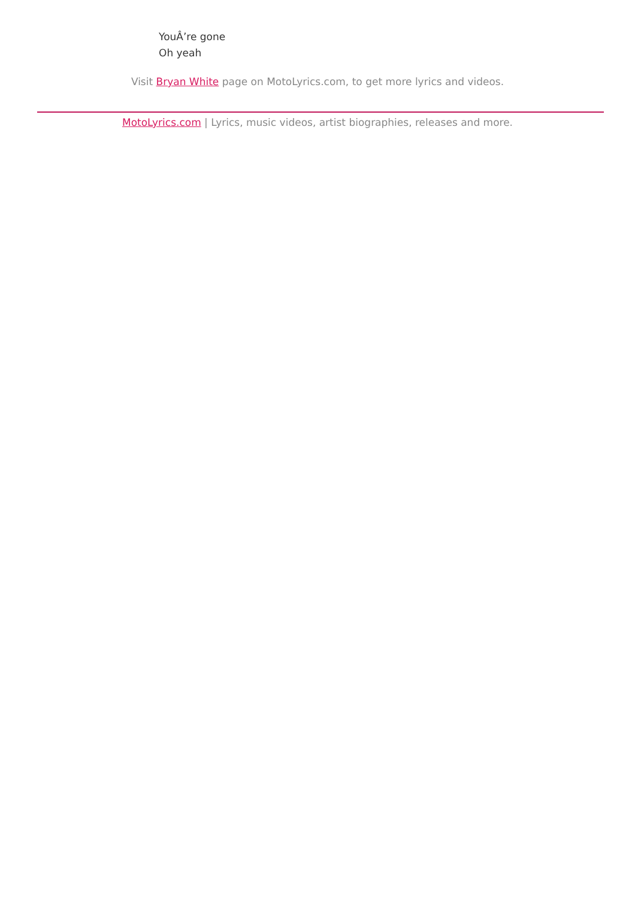YouÂ’re gone
Oh yeah
Visit Bryan White page on MotoLyrics.com, to get more lyrics and videos.
MotoLyrics.com | Lyrics, music videos, artist biographies, releases and more.